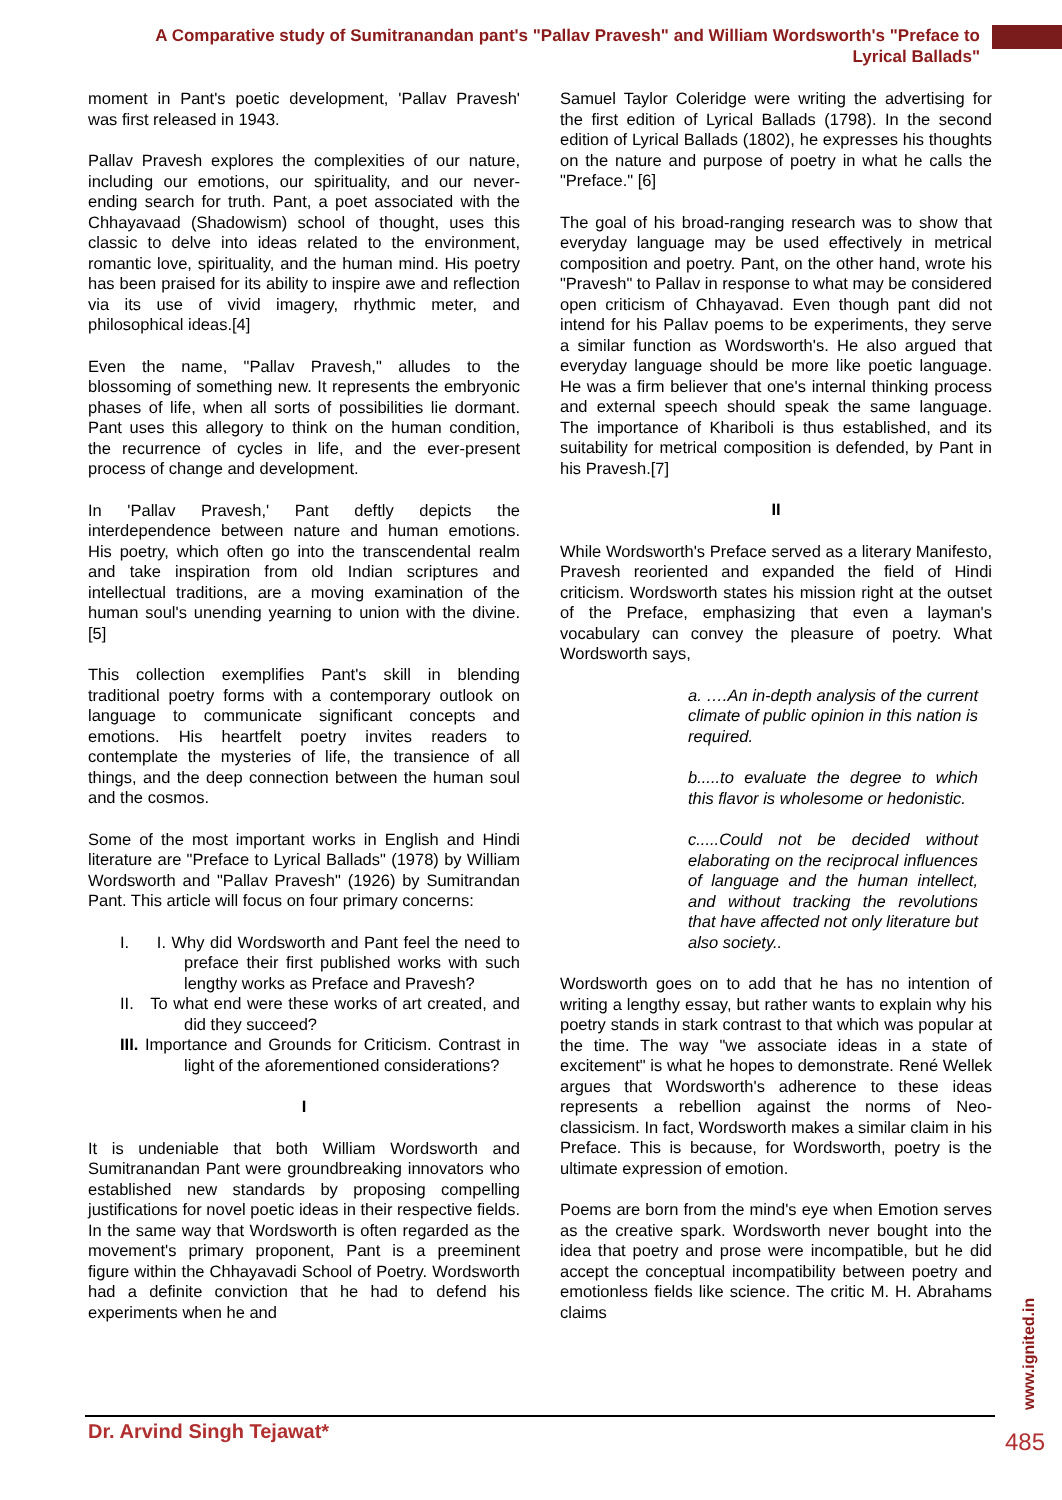A Comparative study of Sumitranandan pant's "Pallav Pravesh" and William Wordsworth's "Preface to Lyrical Ballads"
moment in Pant's poetic development, 'Pallav Pravesh' was first released in 1943.
Pallav Pravesh explores the complexities of our nature, including our emotions, our spirituality, and our never-ending search for truth. Pant, a poet associated with the Chhayavaad (Shadowism) school of thought, uses this classic to delve into ideas related to the environment, romantic love, spirituality, and the human mind. His poetry has been praised for its ability to inspire awe and reflection via its use of vivid imagery, rhythmic meter, and philosophical ideas.[4]
Even the name, "Pallav Pravesh," alludes to the blossoming of something new. It represents the embryonic phases of life, when all sorts of possibilities lie dormant. Pant uses this allegory to think on the human condition, the recurrence of cycles in life, and the ever-present process of change and development.
In 'Pallav Pravesh,' Pant deftly depicts the interdependence between nature and human emotions. His poetry, which often go into the transcendental realm and take inspiration from old Indian scriptures and intellectual traditions, are a moving examination of the human soul's unending yearning to union with the divine.[5]
This collection exemplifies Pant's skill in blending traditional poetry forms with a contemporary outlook on language to communicate significant concepts and emotions. His heartfelt poetry invites readers to contemplate the mysteries of life, the transience of all things, and the deep connection between the human soul and the cosmos.
Some of the most important works in English and Hindi literature are "Preface to Lyrical Ballads" (1978) by William Wordsworth and "Pallav Pravesh" (1926) by Sumitrandan Pant. This article will focus on four primary concerns:
I. I. Why did Wordsworth and Pant feel the need to preface their first published works with such lengthy works as Preface and Pravesh?
II. To what end were these works of art created, and did they succeed?
III. Importance and Grounds for Criticism. Contrast in light of the aforementioned considerations?
I
It is undeniable that both William Wordsworth and Sumitranandan Pant were groundbreaking innovators who established new standards by proposing compelling justifications for novel poetic ideas in their respective fields. In the same way that Wordsworth is often regarded as the movement's primary proponent, Pant is a preeminent figure within the Chhayavadi School of Poetry. Wordsworth had a definite conviction that he had to defend his experiments when he and
Samuel Taylor Coleridge were writing the advertising for the first edition of Lyrical Ballads (1798). In the second edition of Lyrical Ballads (1802), he expresses his thoughts on the nature and purpose of poetry in what he calls the "Preface." [6]
The goal of his broad-ranging research was to show that everyday language may be used effectively in metrical composition and poetry. Pant, on the other hand, wrote his "Pravesh" to Pallav in response to what may be considered open criticism of Chhayavad. Even though pant did not intend for his Pallav poems to be experiments, they serve a similar function as Wordsworth's. He also argued that everyday language should be more like poetic language. He was a firm believer that one's internal thinking process and external speech should speak the same language. The importance of Khariboli is thus established, and its suitability for metrical composition is defended, by Pant in his Pravesh.[7]
II
While Wordsworth's Preface served as a literary Manifesto, Pravesh reoriented and expanded the field of Hindi criticism. Wordsworth states his mission right at the outset of the Preface, emphasizing that even a layman's vocabulary can convey the pleasure of poetry. What Wordsworth says,
a. ….An in-depth analysis of the current climate of public opinion in this nation is required.
b.....to evaluate the degree to which this flavor is wholesome or hedonistic.
c.....Could not be decided without elaborating on the reciprocal influences of language and the human intellect, and without tracking the revolutions that have affected not only literature but also society..
Wordsworth goes on to add that he has no intention of writing a lengthy essay, but rather wants to explain why his poetry stands in stark contrast to that which was popular at the time. The way "we associate ideas in a state of excitement" is what he hopes to demonstrate. René Wellek argues that Wordsworth's adherence to these ideas represents a rebellion against the norms of Neo-classicism. In fact, Wordsworth makes a similar claim in his Preface. This is because, for Wordsworth, poetry is the ultimate expression of emotion.
Poems are born from the mind's eye when Emotion serves as the creative spark. Wordsworth never bought into the idea that poetry and prose were incompatible, but he did accept the conceptual incompatibility between poetry and emotionless fields like science. The critic M. H. Abrahams claims
www.ignited.in
Dr. Arvind Singh Tejawat* 485